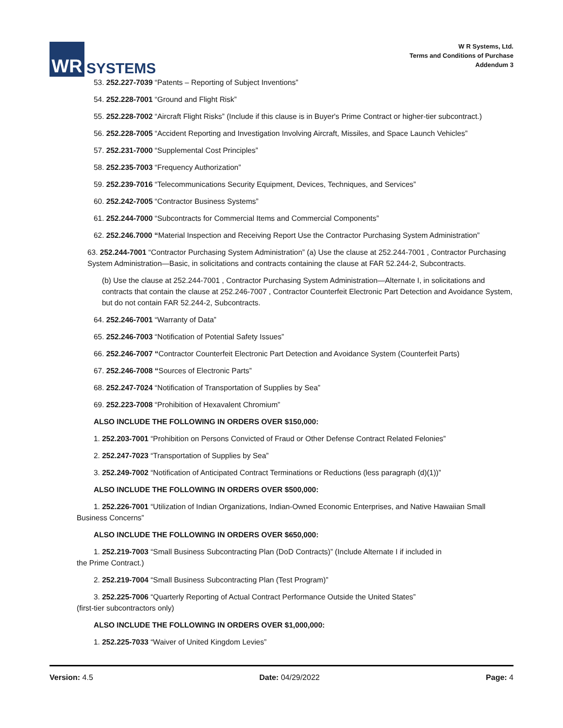WR
SYSTEMS
W R Systems, Ltd.
Terms and Conditions of Purchase
Addendum 3
53. 252.227-7039 “Patents – Reporting of Subject Inventions”
54. 252.228-7001 “Ground and Flight Risk”
55. 252.228-7002 “Aircraft Flight Risks” (Include if this clause is in Buyer's Prime Contract or higher-tier subcontract.)
56. 252.228-7005 “Accident Reporting and Investigation Involving Aircraft, Missiles, and Space Launch Vehicles”
57. 252.231-7000 “Supplemental Cost Principles”
58. 252.235-7003 “Frequency Authorization”
59. 252.239-7016 “Telecommunications Security Equipment, Devices, Techniques, and Services”
60. 252.242-7005 “Contractor Business Systems”
61. 252.244-7000 “Subcontracts for Commercial Items and Commercial Components”
62. 252.246.7000 “Material Inspection and Receiving Report Use the Contractor Purchasing System Administration”
63. 252.244-7001 “Contractor Purchasing System Administration” (a) Use the clause at 252.244-7001 , Contractor Purchasing System Administration—Basic, in solicitations and contracts containing the clause at FAR 52.244-2, Subcontracts.
(b) Use the clause at 252.244-7001 , Contractor Purchasing System Administration—Alternate I, in solicitations and contracts that contain the clause at 252.246-7007 , Contractor Counterfeit Electronic Part Detection and Avoidance System, but do not contain FAR 52.244-2, Subcontracts.
64. 252.246-7001 “Warranty of Data”
65. 252.246-7003 “Notification of Potential Safety Issues”
66. 252.246-7007 “Contractor Counterfeit Electronic Part Detection and Avoidance System (Counterfeit Parts)
67. 252.246-7008 “Sources of Electronic Parts”
68. 252.247-7024 “Notification of Transportation of Supplies by Sea”
69. 252.223-7008 “Prohibition of Hexavalent Chromium”
ALSO INCLUDE THE FOLLOWING IN ORDERS OVER $150,000:
1. 252.203-7001 “Prohibition on Persons Convicted of Fraud or Other Defense Contract Related Felonies”
2. 252.247-7023 “Transportation of Supplies by Sea”
3. 252.249-7002 “Notification of Anticipated Contract Terminations or Reductions (less paragraph (d)(1))”
ALSO INCLUDE THE FOLLOWING IN ORDERS OVER $500,000:
1. 252.226-7001 “Utilization of Indian Organizations, Indian-Owned Economic Enterprises, and Native Hawaiian Small Business Concerns”
ALSO INCLUDE THE FOLLOWING IN ORDERS OVER $650,000:
1. 252.219-7003 “Small Business Subcontracting Plan (DoD Contracts)” (Include Alternate I if included in
the Prime Contract.)
2. 252.219-7004 “Small Business Subcontracting Plan (Test Program)”
3. 252.225-7006 “Quarterly Reporting of Actual Contract Performance Outside the United States”
(first-tier subcontractors only)
ALSO INCLUDE THE FOLLOWING IN ORDERS OVER $1,000,000:
1. 252.225-7033 “Waiver of United Kingdom Levies”
Version: 4.5 Date: 04/29/2022 Page: 4